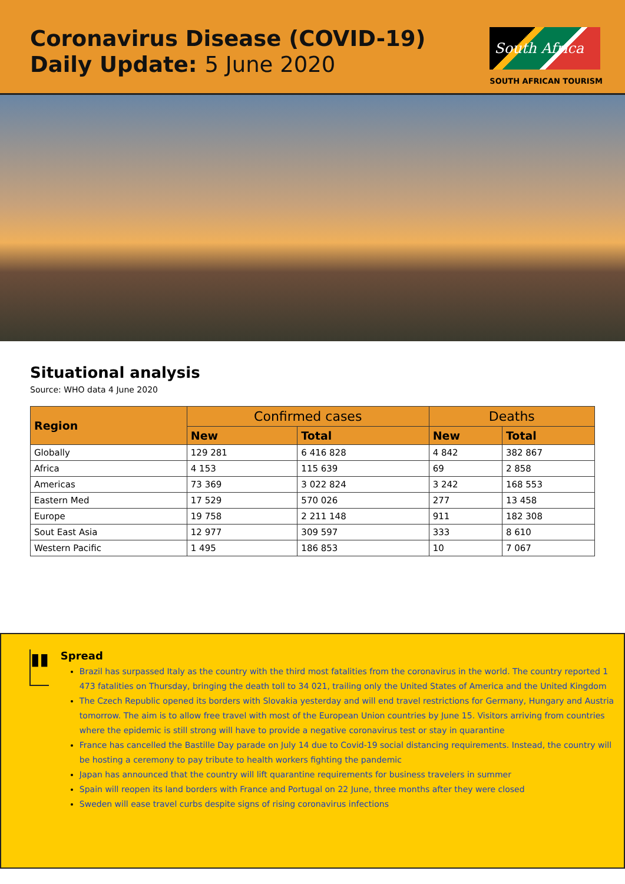Coronavirus Disease (COVID-19)
Daily Update: 5 June 2020
South Africa
SOUTH AFRICAN TOURISM
Situational analysis
Source: WHO data 4 June 2020
| Region | Confirmed cases | | Deaths | |
| --- | --- | --- | --- | --- |
| | New | Total | New | Total |
| Globally | 129 281 | 6 416 828 | 4 842 | 382 867 |
| Africa | 4 153 | 115 639 | 69 | 2 858 |
| Americas | 73 369 | 3 022 824 | 3 242 | 168 553 |
| Eastern Med | 17 529 | 570 026 | 277 | 13 458 |
| Europe | 19 758 | 2 211 148 | 911 | 182 308 |
| Sout East Asia | 12 977 | 309 597 | 333 | 8 610 |
| Western Pacific | 1 495 | 186 853 | 10 | 7 067 |
▮▮
Spread
Brazil has surpassed Italy as the country with the third most fatalities from the coronavirus in the world. The country reported 1 473 fatalities on Thursday, bringing the death toll to 34 021, trailing only the United States of America and the United Kingdom
The Czech Republic opened its borders with Slovakia yesterday and will end travel restrictions for Germany, Hungary and Austria tomorrow. The aim is to allow free travel with most of the European Union countries by June 15. Visitors arriving from countries where the epidemic is still strong will have to provide a negative coronavirus test or stay in quarantine
France has cancelled the Bastille Day parade on July 14 due to Covid-19 social distancing requirements. Instead, the country will be hosting a ceremony to pay tribute to health workers fighting the pandemic
Japan has announced that the country will lift quarantine requirements for business travelers in summer
Spain will reopen its land borders with France and Portugal on 22 June, three months after they were closed
Sweden will ease travel curbs despite signs of rising coronavirus infections